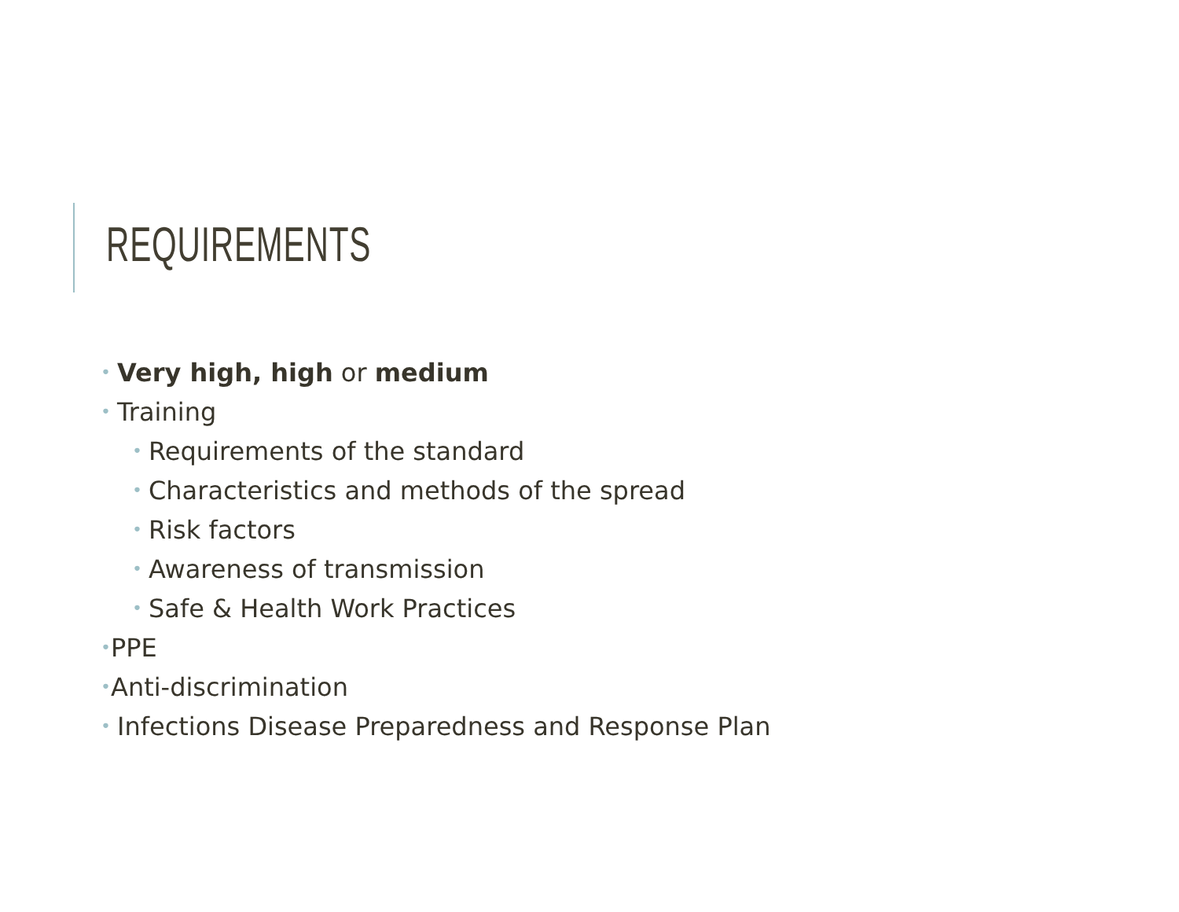REQUIREMENTS
• Very high, high or medium
• Training
• Requirements of the standard
• Characteristics and methods of the spread
• Risk factors
• Awareness of transmission
• Safe & Health Work Practices
•PPE
•Anti-discrimination
• Infections Disease Preparedness and Response Plan